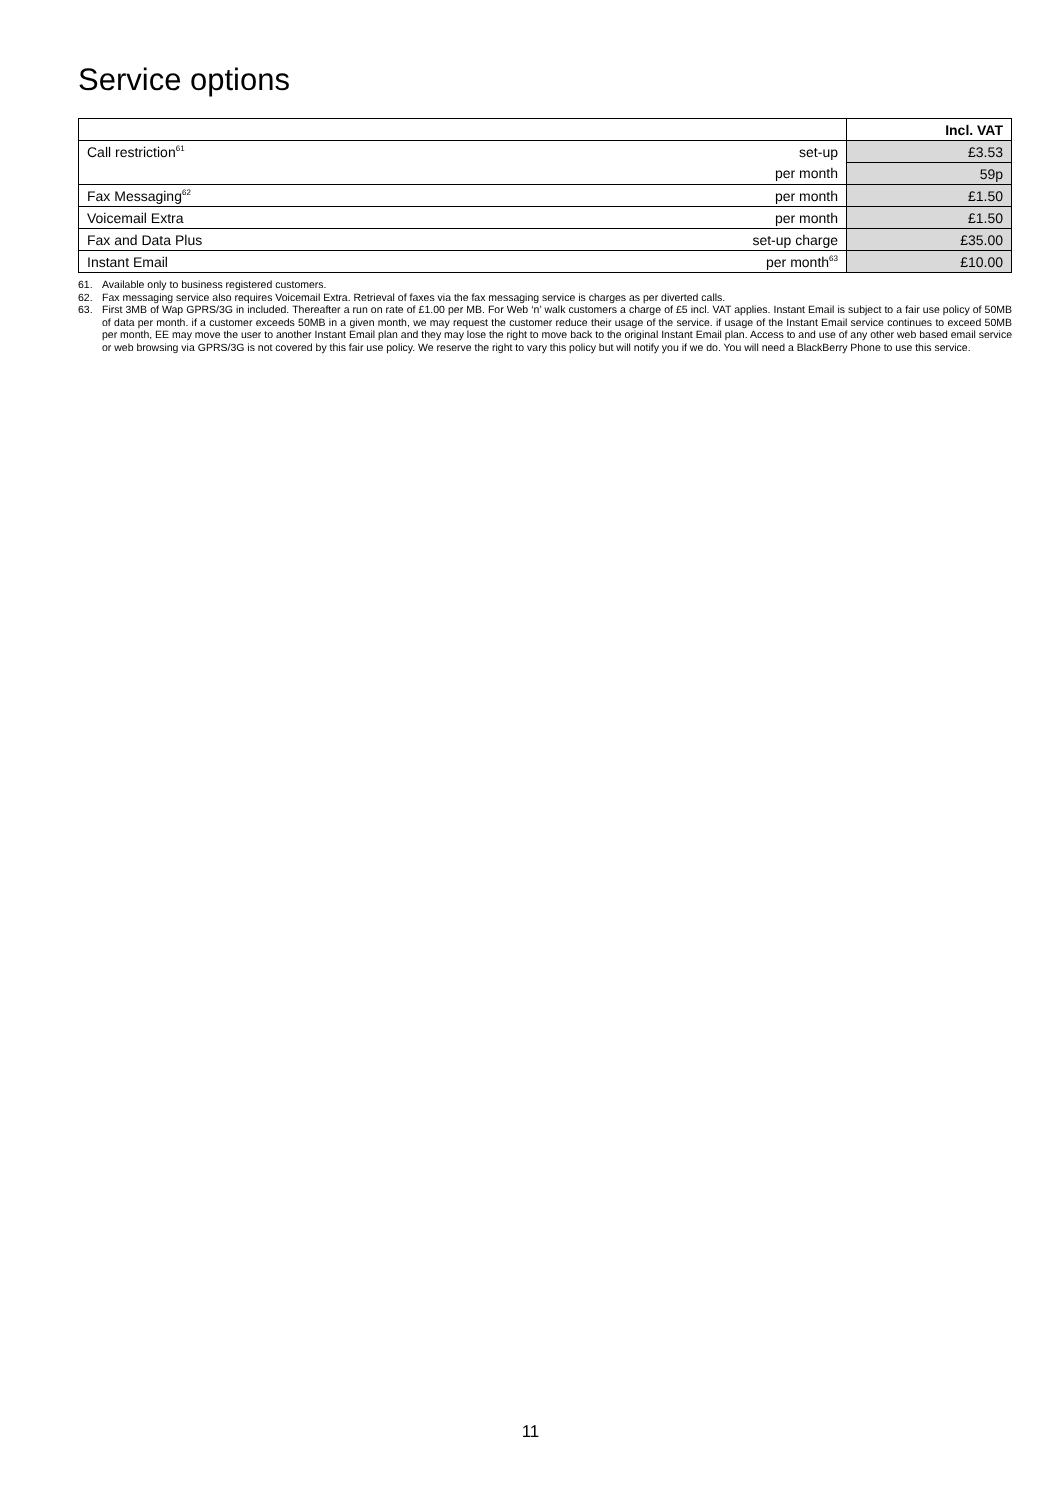Service options
| | | Incl. VAT |
| Call restriction<sup>61</sup> | set-up | £3.53 |
| | per month | 59p |
| Fax Messaging<sup>62</sup> | per month | £1.50 |
| Voicemail Extra | per month | £1.50 |
| Fax and Data Plus | set-up charge | £35.00 |
| Instant Email | per month<sup>63</sup> | £10.00 |
61. Available only to business registered customers.
62. Fax messaging service also requires Voicemail Extra. Retrieval of faxes via the fax messaging service is charges as per diverted calls.
63. First 3MB of Wap GPRS/3G in included. Thereafter a run on rate of £1.00 per MB. For Web ‘n’ walk customers a charge of £5 incl. VAT applies. Instant Email is subject to a fair use policy of 50MB of data per month. if a customer exceeds 50MB in a given month, we may request the customer reduce their usage of the service. if usage of the Instant Email service continues to exceed 50MB per month, EE may move the user to another Instant Email plan and they may lose the right to move back to the original Instant Email plan. Access to and use of any other web based email service or web browsing via GPRS/3G is not covered by this fair use policy. We reserve the right to vary this policy but will notify you if we do. You will need a BlackBerry Phone to use this service.
11